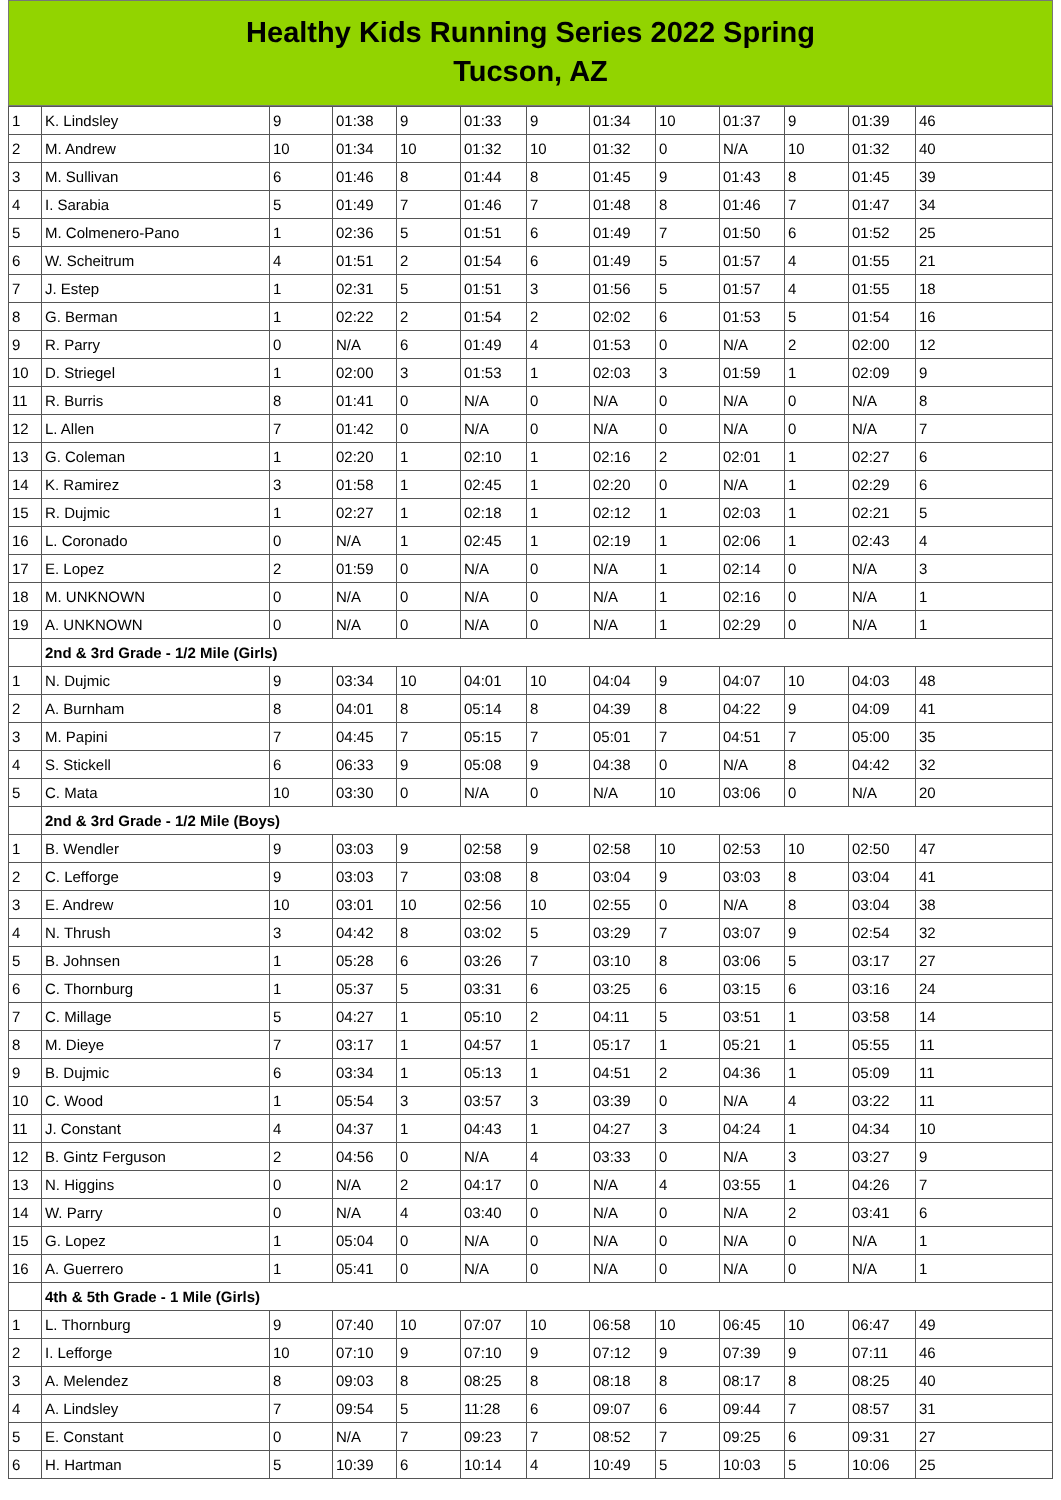Healthy Kids Running Series 2022 Spring
Tucson, AZ
| 1 | K. Lindsley | 9 | 01:38 | 9 | 01:33 | 9 | 01:34 | 10 | 01:37 | 9 | 01:39 | 46 |
| 2 | M. Andrew | 10 | 01:34 | 10 | 01:32 | 10 | 01:32 | 0 | N/A | 10 | 01:32 | 40 |
| 3 | M. Sullivan | 6 | 01:46 | 8 | 01:44 | 8 | 01:45 | 9 | 01:43 | 8 | 01:45 | 39 |
| 4 | I. Sarabia | 5 | 01:49 | 7 | 01:46 | 7 | 01:48 | 8 | 01:46 | 7 | 01:47 | 34 |
| 5 | M. Colmenero-Pano | 1 | 02:36 | 5 | 01:51 | 6 | 01:49 | 7 | 01:50 | 6 | 01:52 | 25 |
| 6 | W. Scheitrum | 4 | 01:51 | 2 | 01:54 | 6 | 01:49 | 5 | 01:57 | 4 | 01:55 | 21 |
| 7 | J. Estep | 1 | 02:31 | 5 | 01:51 | 3 | 01:56 | 5 | 01:57 | 4 | 01:55 | 18 |
| 8 | G. Berman | 1 | 02:22 | 2 | 01:54 | 2 | 02:02 | 6 | 01:53 | 5 | 01:54 | 16 |
| 9 | R. Parry | 0 | N/A | 6 | 01:49 | 4 | 01:53 | 0 | N/A | 2 | 02:00 | 12 |
| 10 | D. Striegel | 1 | 02:00 | 3 | 01:53 | 1 | 02:03 | 3 | 01:59 | 1 | 02:09 | 9 |
| 11 | R. Burris | 8 | 01:41 | 0 | N/A | 0 | N/A | 0 | N/A | 0 | N/A | 8 |
| 12 | L. Allen | 7 | 01:42 | 0 | N/A | 0 | N/A | 0 | N/A | 0 | N/A | 7 |
| 13 | G. Coleman | 1 | 02:20 | 1 | 02:10 | 1 | 02:16 | 2 | 02:01 | 1 | 02:27 | 6 |
| 14 | K. Ramirez | 3 | 01:58 | 1 | 02:45 | 1 | 02:20 | 0 | N/A | 1 | 02:29 | 6 |
| 15 | R. Dujmic | 1 | 02:27 | 1 | 02:18 | 1 | 02:12 | 1 | 02:03 | 1 | 02:21 | 5 |
| 16 | L. Coronado | 0 | N/A | 1 | 02:45 | 1 | 02:19 | 1 | 02:06 | 1 | 02:43 | 4 |
| 17 | E. Lopez | 2 | 01:59 | 0 | N/A | 0 | N/A | 1 | 02:14 | 0 | N/A | 3 |
| 18 | M. UNKNOWN | 0 | N/A | 0 | N/A | 0 | N/A | 1 | 02:16 | 0 | N/A | 1 |
| 19 | A. UNKNOWN | 0 | N/A | 0 | N/A | 0 | N/A | 1 | 02:29 | 0 | N/A | 1 |
| | 2nd & 3rd Grade - 1/2 Mile (Girls) | | | | | | | | | | | |
| 1 | N. Dujmic | 9 | 03:34 | 10 | 04:01 | 10 | 04:04 | 9 | 04:07 | 10 | 04:03 | 48 |
| 2 | A. Burnham | 8 | 04:01 | 8 | 05:14 | 8 | 04:39 | 8 | 04:22 | 9 | 04:09 | 41 |
| 3 | M. Papini | 7 | 04:45 | 7 | 05:15 | 7 | 05:01 | 7 | 04:51 | 7 | 05:00 | 35 |
| 4 | S. Stickell | 6 | 06:33 | 9 | 05:08 | 9 | 04:38 | 0 | N/A | 8 | 04:42 | 32 |
| 5 | C. Mata | 10 | 03:30 | 0 | N/A | 0 | N/A | 10 | 03:06 | 0 | N/A | 20 |
| | 2nd & 3rd Grade - 1/2 Mile (Boys) | | | | | | | | | | | |
| 1 | B. Wendler | 9 | 03:03 | 9 | 02:58 | 9 | 02:58 | 10 | 02:53 | 10 | 02:50 | 47 |
| 2 | C. Lefforge | 9 | 03:03 | 7 | 03:08 | 8 | 03:04 | 9 | 03:03 | 8 | 03:04 | 41 |
| 3 | E. Andrew | 10 | 03:01 | 10 | 02:56 | 10 | 02:55 | 0 | N/A | 8 | 03:04 | 38 |
| 4 | N. Thrush | 3 | 04:42 | 8 | 03:02 | 5 | 03:29 | 7 | 03:07 | 9 | 02:54 | 32 |
| 5 | B. Johnsen | 1 | 05:28 | 6 | 03:26 | 7 | 03:10 | 8 | 03:06 | 5 | 03:17 | 27 |
| 6 | C. Thornburg | 1 | 05:37 | 5 | 03:31 | 6 | 03:25 | 6 | 03:15 | 6 | 03:16 | 24 |
| 7 | C. Millage | 5 | 04:27 | 1 | 05:10 | 2 | 04:11 | 5 | 03:51 | 1 | 03:58 | 14 |
| 8 | M. Dieye | 7 | 03:17 | 1 | 04:57 | 1 | 05:17 | 1 | 05:21 | 1 | 05:55 | 11 |
| 9 | B. Dujmic | 6 | 03:34 | 1 | 05:13 | 1 | 04:51 | 2 | 04:36 | 1 | 05:09 | 11 |
| 10 | C. Wood | 1 | 05:54 | 3 | 03:57 | 3 | 03:39 | 0 | N/A | 4 | 03:22 | 11 |
| 11 | J. Constant | 4 | 04:37 | 1 | 04:43 | 1 | 04:27 | 3 | 04:24 | 1 | 04:34 | 10 |
| 12 | B. Gintz Ferguson | 2 | 04:56 | 0 | N/A | 4 | 03:33 | 0 | N/A | 3 | 03:27 | 9 |
| 13 | N. Higgins | 0 | N/A | 2 | 04:17 | 0 | N/A | 4 | 03:55 | 1 | 04:26 | 7 |
| 14 | W. Parry | 0 | N/A | 4 | 03:40 | 0 | N/A | 0 | N/A | 2 | 03:41 | 6 |
| 15 | G. Lopez | 1 | 05:04 | 0 | N/A | 0 | N/A | 0 | N/A | 0 | N/A | 1 |
| 16 | A. Guerrero | 1 | 05:41 | 0 | N/A | 0 | N/A | 0 | N/A | 0 | N/A | 1 |
| | 4th & 5th Grade - 1 Mile (Girls) | | | | | | | | | | | |
| 1 | L. Thornburg | 9 | 07:40 | 10 | 07:07 | 10 | 06:58 | 10 | 06:45 | 10 | 06:47 | 49 |
| 2 | I. Lefforge | 10 | 07:10 | 9 | 07:10 | 9 | 07:12 | 9 | 07:39 | 9 | 07:11 | 46 |
| 3 | A. Melendez | 8 | 09:03 | 8 | 08:25 | 8 | 08:18 | 8 | 08:17 | 8 | 08:25 | 40 |
| 4 | A. Lindsley | 7 | 09:54 | 5 | 11:28 | 6 | 09:07 | 6 | 09:44 | 7 | 08:57 | 31 |
| 5 | E. Constant | 0 | N/A | 7 | 09:23 | 7 | 08:52 | 7 | 09:25 | 6 | 09:31 | 27 |
| 6 | H. Hartman | 5 | 10:39 | 6 | 10:14 | 4 | 10:49 | 5 | 10:03 | 5 | 10:06 | 25 |